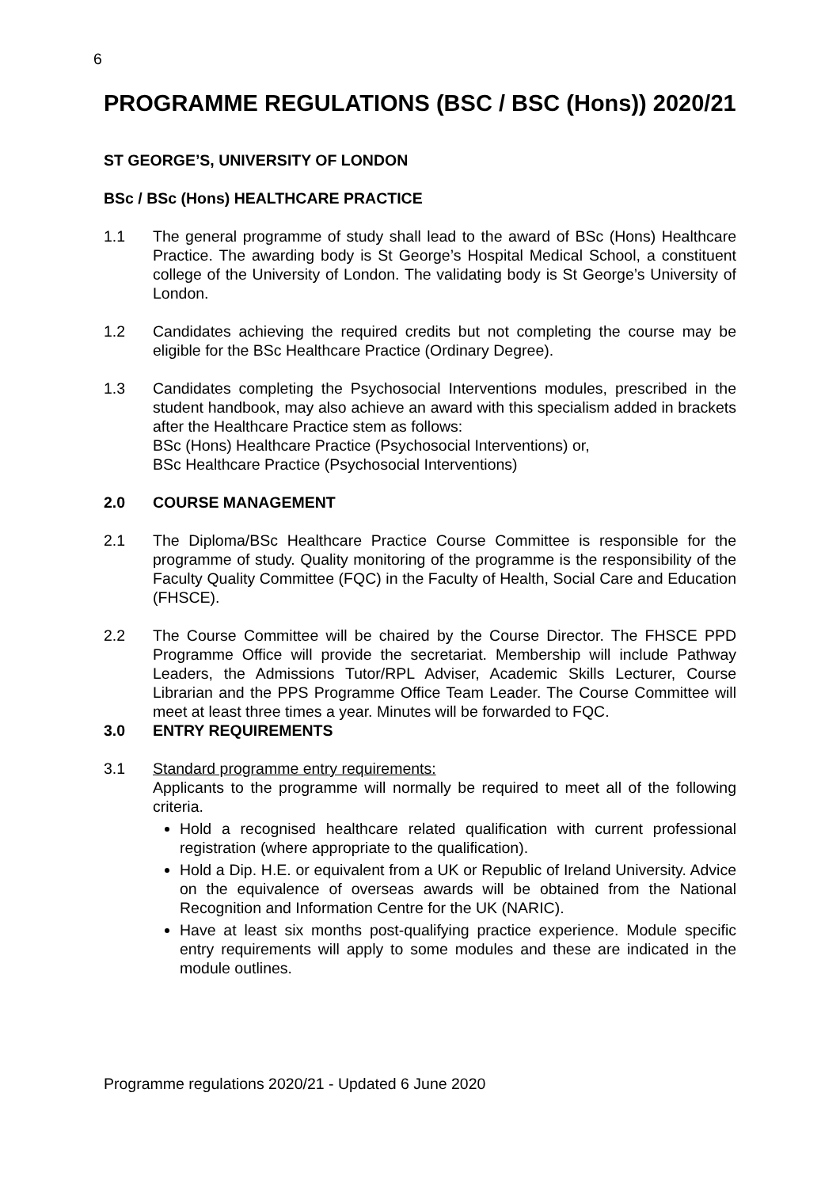6
PROGRAMME REGULATIONS (BSC / BSC (Hons)) 2020/21
ST GEORGE’S, UNIVERSITY OF LONDON
BSc / BSc (Hons) HEALTHCARE PRACTICE
1.1 The general programme of study shall lead to the award of BSc (Hons) Healthcare Practice. The awarding body is St George’s Hospital Medical School, a constituent college of the University of London. The validating body is St George’s University of London.
1.2 Candidates achieving the required credits but not completing the course may be eligible for the BSc Healthcare Practice (Ordinary Degree).
1.3 Candidates completing the Psychosocial Interventions modules, prescribed in the student handbook, may also achieve an award with this specialism added in brackets after the Healthcare Practice stem as follows:
BSc (Hons) Healthcare Practice (Psychosocial Interventions) or,
BSc Healthcare Practice (Psychosocial Interventions)
2.0 COURSE MANAGEMENT
2.1 The Diploma/BSc Healthcare Practice Course Committee is responsible for the programme of study. Quality monitoring of the programme is the responsibility of the Faculty Quality Committee (FQC) in the Faculty of Health, Social Care and Education (FHSCE).
2.2 The Course Committee will be chaired by the Course Director. The FHSCE PPD Programme Office will provide the secretariat. Membership will include Pathway Leaders, the Admissions Tutor/RPL Adviser, Academic Skills Lecturer, Course Librarian and the PPS Programme Office Team Leader. The Course Committee will meet at least three times a year. Minutes will be forwarded to FQC.
3.0 ENTRY REQUIREMENTS
3.1 Standard programme entry requirements:
Applicants to the programme will normally be required to meet all of the following criteria.
Hold a recognised healthcare related qualification with current professional registration (where appropriate to the qualification).
Hold a Dip. H.E. or equivalent from a UK or Republic of Ireland University. Advice on the equivalence of overseas awards will be obtained from the National Recognition and Information Centre for the UK (NARIC).
Have at least six months post-qualifying practice experience. Module specific entry requirements will apply to some modules and these are indicated in the module outlines.
Programme regulations 2020/21 - Updated 6 June 2020